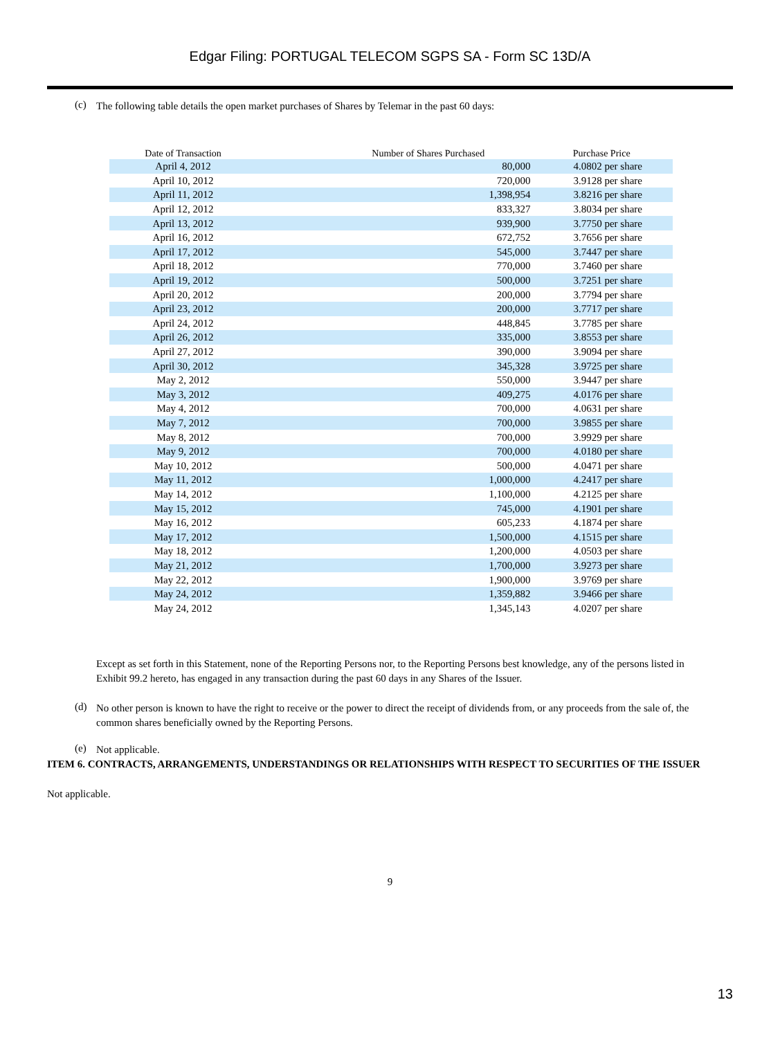Edgar Filing: PORTUGAL TELECOM SGPS SA - Form SC 13D/A
(c) The following table details the open market purchases of Shares by Telemar in the past 60 days:
| Date of Transaction | Number of Shares Purchased | Purchase Price |
| --- | --- | --- |
| April 4, 2012 | 80,000 | 4.0802 per share |
| April 10, 2012 | 720,000 | 3.9128 per share |
| April 11, 2012 | 1,398,954 | 3.8216 per share |
| April 12, 2012 | 833,327 | 3.8034 per share |
| April 13, 2012 | 939,900 | 3.7750 per share |
| April 16, 2012 | 672,752 | 3.7656 per share |
| April 17, 2012 | 545,000 | 3.7447 per share |
| April 18, 2012 | 770,000 | 3.7460 per share |
| April 19, 2012 | 500,000 | 3.7251 per share |
| April 20, 2012 | 200,000 | 3.7794 per share |
| April 23, 2012 | 200,000 | 3.7717 per share |
| April 24, 2012 | 448,845 | 3.7785 per share |
| April 26, 2012 | 335,000 | 3.8553 per share |
| April 27, 2012 | 390,000 | 3.9094 per share |
| April 30, 2012 | 345,328 | 3.9725 per share |
| May 2, 2012 | 550,000 | 3.9447 per share |
| May 3, 2012 | 409,275 | 4.0176 per share |
| May 4, 2012 | 700,000 | 4.0631 per share |
| May 7, 2012 | 700,000 | 3.9855 per share |
| May 8, 2012 | 700,000 | 3.9929 per share |
| May 9, 2012 | 700,000 | 4.0180 per share |
| May 10, 2012 | 500,000 | 4.0471 per share |
| May 11, 2012 | 1,000,000 | 4.2417 per share |
| May 14, 2012 | 1,100,000 | 4.2125 per share |
| May 15, 2012 | 745,000 | 4.1901 per share |
| May 16, 2012 | 605,233 | 4.1874 per share |
| May 17, 2012 | 1,500,000 | 4.1515 per share |
| May 18, 2012 | 1,200,000 | 4.0503 per share |
| May 21, 2012 | 1,700,000 | 3.9273 per share |
| May 22, 2012 | 1,900,000 | 3.9769 per share |
| May 24, 2012 | 1,359,882 | 3.9466 per share |
| May 24, 2012 | 1,345,143 | 4.0207 per share |
Except as set forth in this Statement, none of the Reporting Persons nor, to the Reporting Persons best knowledge, any of the persons listed in Exhibit 99.2 hereto, has engaged in any transaction during the past 60 days in any Shares of the Issuer.
(d) No other person is known to have the right to receive or the power to direct the receipt of dividends from, or any proceeds from the sale of, the common shares beneficially owned by the Reporting Persons.
(e) Not applicable.
ITEM 6. CONTRACTS, ARRANGEMENTS, UNDERSTANDINGS OR RELATIONSHIPS WITH RESPECT TO SECURITIES OF THE ISSUER
Not applicable.
9
13